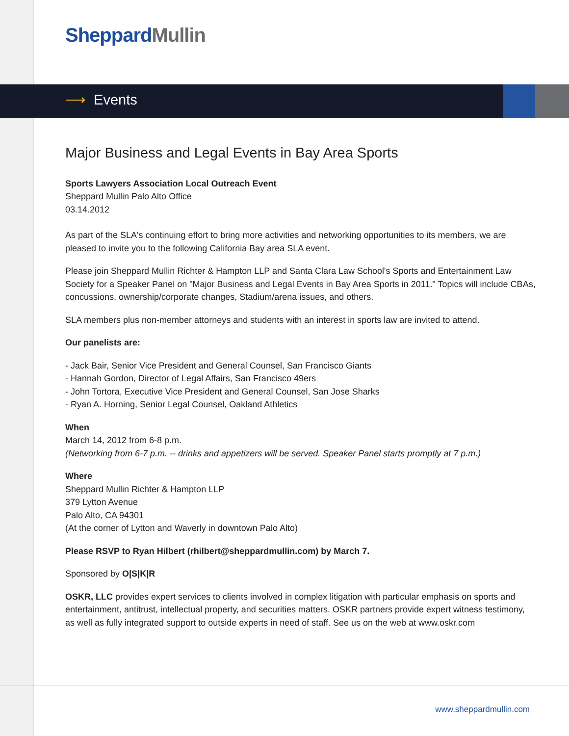Sheppard Mullin
⟶ Events
Major Business and Legal Events in Bay Area Sports
Sports Lawyers Association Local Outreach Event
Sheppard Mullin Palo Alto Office
03.14.2012
As part of the SLA's continuing effort to bring more activities and networking opportunities to its members, we are pleased to invite you to the following California Bay area SLA event.
Please join Sheppard Mullin Richter & Hampton LLP and Santa Clara Law School's Sports and Entertainment Law Society for a Speaker Panel on "Major Business and Legal Events in Bay Area Sports in 2011." Topics will include CBAs, concussions, ownership/corporate changes, Stadium/arena issues, and others.
SLA members plus non-member attorneys and students with an interest in sports law are invited to attend.
Our panelists are:
- Jack Bair, Senior Vice President and General Counsel, San Francisco Giants
- Hannah Gordon, Director of Legal Affairs, San Francisco 49ers
- John Tortora, Executive Vice President and General Counsel, San Jose Sharks
- Ryan A. Horning, Senior Legal Counsel, Oakland Athletics
When
March 14, 2012 from 6-8 p.m.
(Networking from 6-7 p.m. -- drinks and appetizers will be served. Speaker Panel starts promptly at 7 p.m.)
Where
Sheppard Mullin Richter & Hampton LLP
379 Lytton Avenue
Palo Alto, CA 94301
(At the corner of Lytton and Waverly in downtown Palo Alto)
Please RSVP to Ryan Hilbert (rhilbert@sheppardmullin.com) by March 7.
Sponsored by O|S|K|R
OSKR, LLC provides expert services to clients involved in complex litigation with particular emphasis on sports and entertainment, antitrust, intellectual property, and securities matters. OSKR partners provide expert witness testimony, as well as fully integrated support to outside experts in need of staff. See us on the web at www.oskr.com
www.sheppardmullin.com